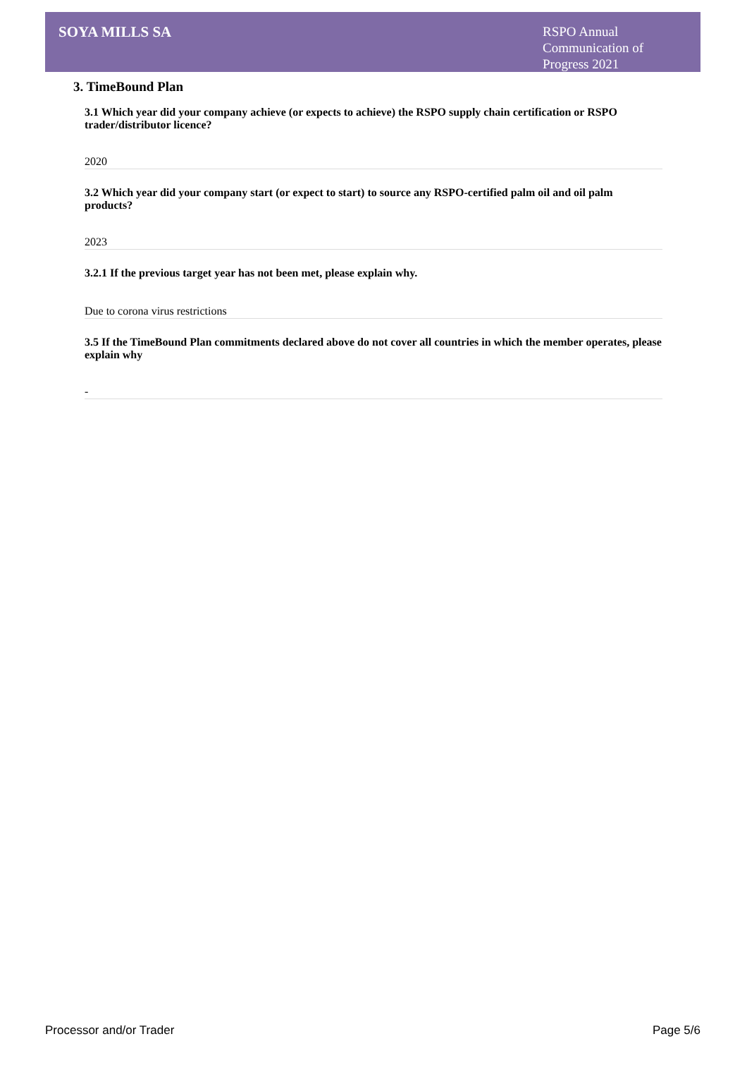SOYA MILLS SA
RSPO Annual Communication of Progress 2021
3. TimeBound Plan
3.1 Which year did your company achieve (or expects to achieve) the RSPO supply chain certification or RSPO trader/distributor licence?
2020
3.2 Which year did your company start (or expect to start) to source any RSPO-certified palm oil and oil palm products?
2023
3.2.1 If the previous target year has not been met, please explain why.
Due to corona virus restrictions
3.5 If the TimeBound Plan commitments declared above do not cover all countries in which the member operates, please explain why
-
Processor and/or Trader Page 5/6